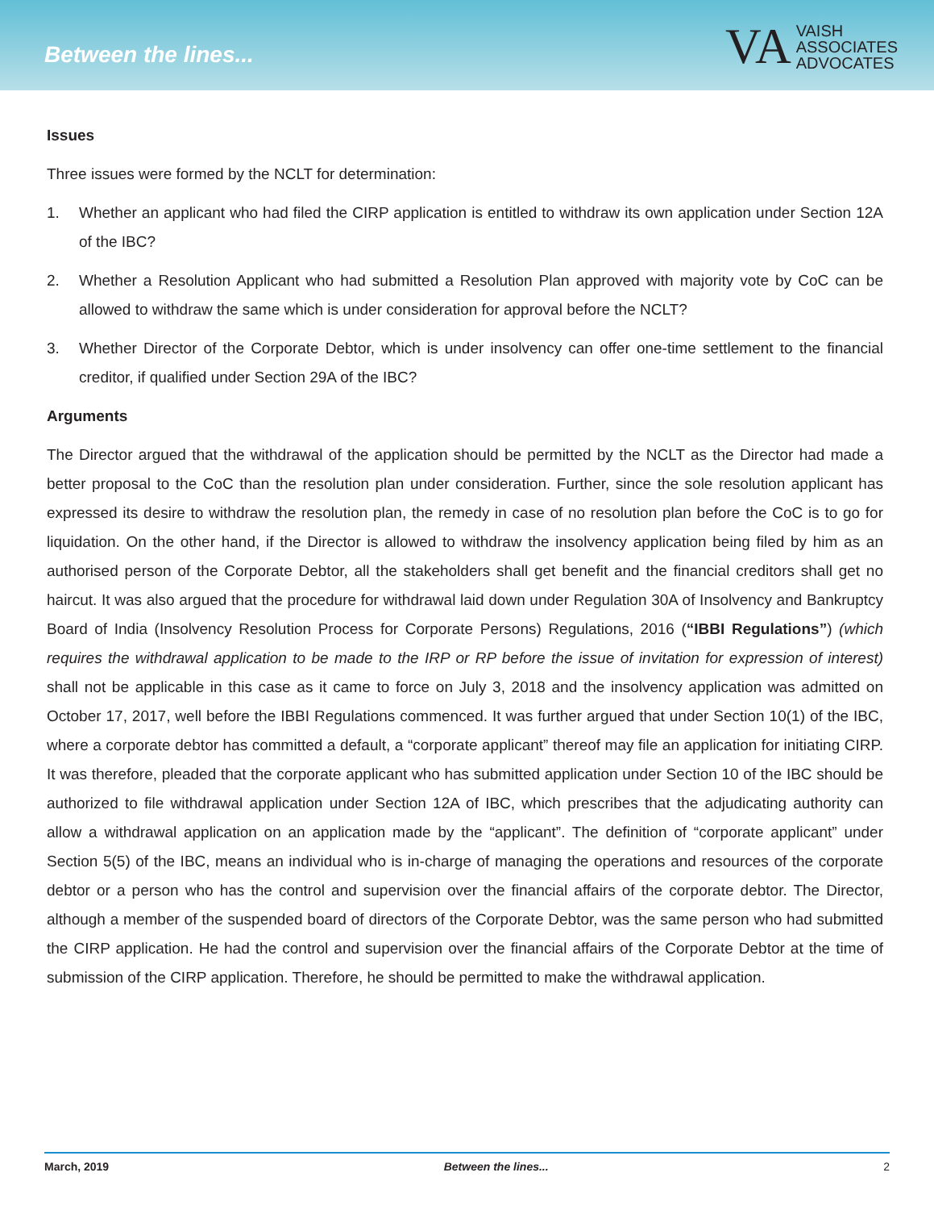Between the lines...
VA
VAISH
ASSOCIATES
ADVOCATES
Issues
Three issues were formed by the NCLT for determination:
1. Whether an applicant who had filed the CIRP application is entitled to withdraw its own application under Section 12A of the IBC?
2. Whether a Resolution Applicant who had submitted a Resolution Plan approved with majority vote by CoC can be allowed to withdraw the same which is under consideration for approval before the NCLT?
3. Whether Director of the Corporate Debtor, which is under insolvency can offer one-time settlement to the financial creditor, if qualified under Section 29A of the IBC?
Arguments
The Director argued that the withdrawal of the application should be permitted by the NCLT as the Director had made a better proposal to the CoC than the resolution plan under consideration. Further, since the sole resolution applicant has expressed its desire to withdraw the resolution plan, the remedy in case of no resolution plan before the CoC is to go for liquidation. On the other hand, if the Director is allowed to withdraw the insolvency application being filed by him as an authorised person of the Corporate Debtor, all the stakeholders shall get benefit and the financial creditors shall get no haircut. It was also argued that the procedure for withdrawal laid down under Regulation 30A of Insolvency and Bankruptcy Board of India (Insolvency Resolution Process for Corporate Persons) Regulations, 2016 (“IBBI Regulations”) (which requires the withdrawal application to be made to the IRP or RP before the issue of invitation for expression of interest) shall not be applicable in this case as it came to force on July 3, 2018 and the insolvency application was admitted on October 17, 2017, well before the IBBI Regulations commenced. It was further argued that under Section 10(1) of the IBC, where a corporate debtor has committed a default, a “corporate applicant” thereof may file an application for initiating CIRP. It was therefore, pleaded that the corporate applicant who has submitted application under Section 10 of the IBC should be authorized to file withdrawal application under Section 12A of IBC, which prescribes that the adjudicating authority can allow a withdrawal application on an application made by the “applicant”. The definition of “corporate applicant” under Section 5(5) of the IBC, means an individual who is in-charge of managing the operations and resources of the corporate debtor or a person who has the control and supervision over the financial affairs of the corporate debtor. The Director, although a member of the suspended board of directors of the Corporate Debtor, was the same person who had submitted the CIRP application. He had the control and supervision over the financial affairs of the Corporate Debtor at the time of submission of the CIRP application. Therefore, he should be permitted to make the withdrawal application.
March, 2019 Between the lines... 2